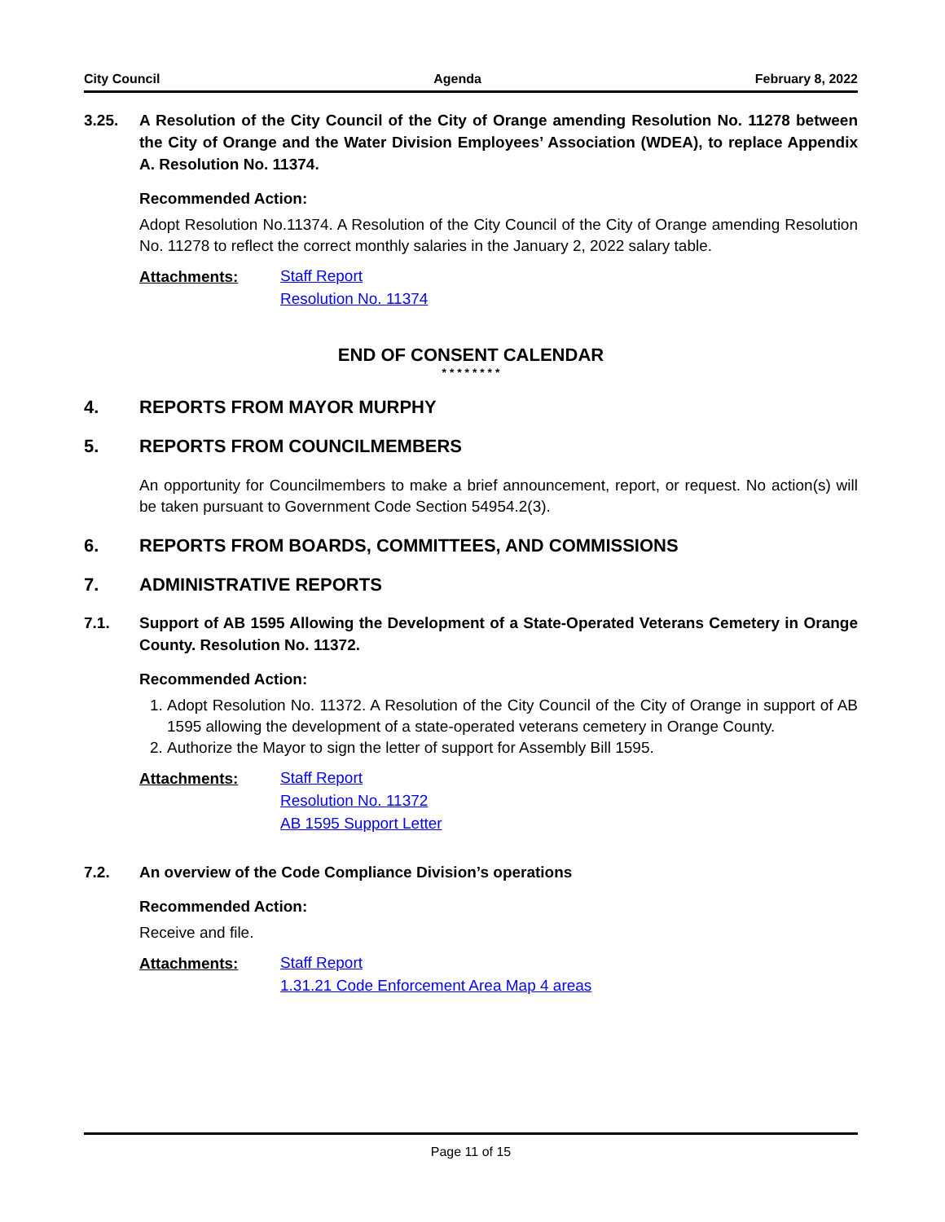City Council Agenda February 8, 2022
3.25. A Resolution of the City Council of the City of Orange amending Resolution No. 11278 between the City of Orange and the Water Division Employees’ Association (WDEA), to replace Appendix A. Resolution No. 11374.
Recommended Action:
Adopt Resolution No.11374. A Resolution of the City Council of the City of Orange amending Resolution No. 11278 to reflect the correct monthly salaries in the January 2, 2022 salary table.
Attachments:
Staff Report
Resolution No. 11374
END OF CONSENT CALENDAR
* * * * * * * *
4. REPORTS FROM MAYOR MURPHY
5. REPORTS FROM COUNCILMEMBERS
An opportunity for Councilmembers to make a brief announcement, report, or request. No action(s) will be taken pursuant to Government Code Section 54954.2(3).
6. REPORTS FROM BOARDS, COMMITTEES, AND COMMISSIONS
7. ADMINISTRATIVE REPORTS
7.1. Support of AB 1595 Allowing the Development of a State-Operated Veterans Cemetery in Orange County. Resolution No. 11372.
Recommended Action:
1. Adopt Resolution No. 11372. A Resolution of the City Council of the City of Orange in support of AB 1595 allowing the development of a state-operated veterans cemetery in Orange County.
2. Authorize the Mayor to sign the letter of support for Assembly Bill 1595.
Attachments:
Staff Report
Resolution No. 11372
AB 1595 Support Letter
7.2. An overview of the Code Compliance Division’s operations
Recommended Action:
Receive and file.
Attachments:
Staff Report
1.31.21 Code Enforcement Area Map 4 areas
Page 11 of 15